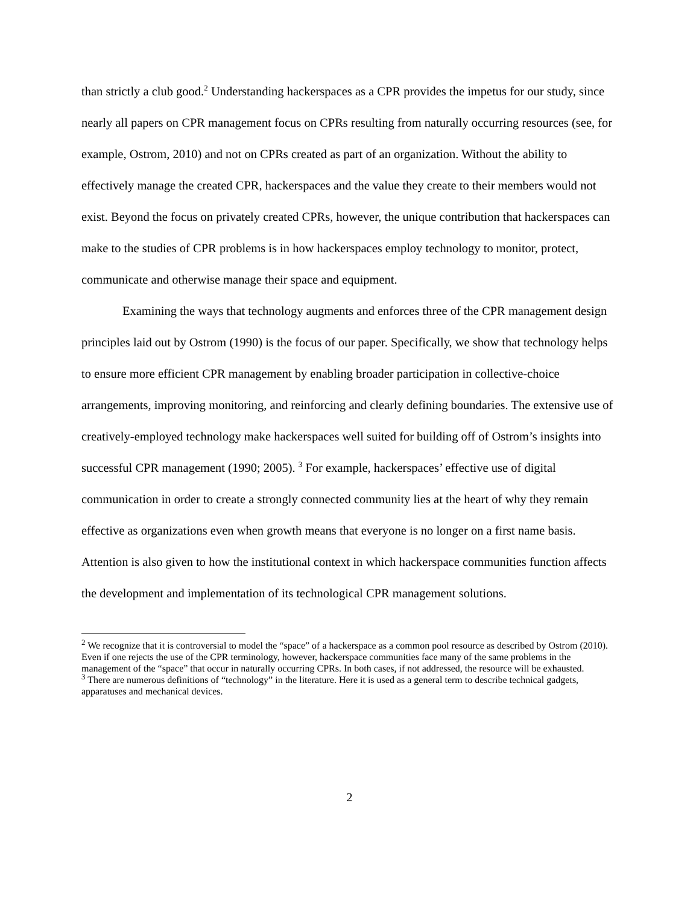than strictly a club good.<sup>2</sup> Understanding hackerspaces as a CPR provides the impetus for our study, since nearly all papers on CPR management focus on CPRs resulting from naturally occurring resources (see, for example, Ostrom, 2010) and not on CPRs created as part of an organization. Without the ability to effectively manage the created CPR, hackerspaces and the value they create to their members would not exist. Beyond the focus on privately created CPRs, however, the unique contribution that hackerspaces can make to the studies of CPR problems is in how hackerspaces employ technology to monitor, protect, communicate and otherwise manage their space and equipment.
Examining the ways that technology augments and enforces three of the CPR management design principles laid out by Ostrom (1990) is the focus of our paper. Specifically, we show that technology helps to ensure more efficient CPR management by enabling broader participation in collective-choice arrangements, improving monitoring, and reinforcing and clearly defining boundaries. The extensive use of creatively-employed technology make hackerspaces well suited for building off of Ostrom’s insights into successful CPR management (1990; 2005). <sup>3</sup> For example, hackerspaces’ effective use of digital communication in order to create a strongly connected community lies at the heart of why they remain effective as organizations even when growth means that everyone is no longer on a first name basis. Attention is also given to how the institutional context in which hackerspace communities function affects the development and implementation of its technological CPR management solutions.
<sup>2</sup> We recognize that it is controversial to model the “space” of a hackerspace as a common pool resource as described by Ostrom (2010). Even if one rejects the use of the CPR terminology, however, hackerspace communities face many of the same problems in the management of the “space” that occur in naturally occurring CPRs. In both cases, if not addressed, the resource will be exhausted.
<sup>3</sup> There are numerous definitions of “technology” in the literature. Here it is used as a general term to describe technical gadgets, apparatuses and mechanical devices.
2